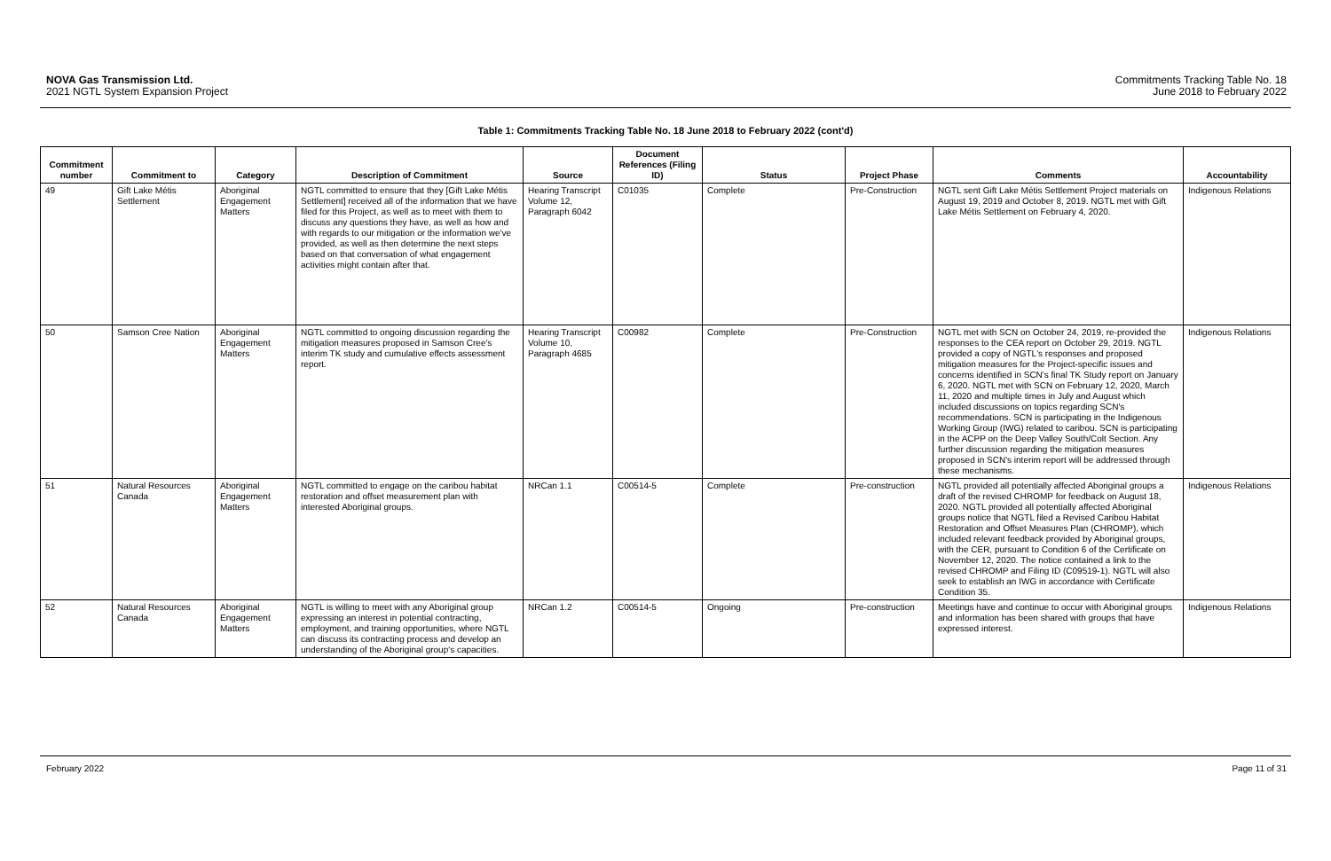NOVA Gas Transmission Ltd.
2021 NGTL System Expansion Project
Commitments Tracking Table No. 18
June 2018 to February 2022
Table 1: Commitments Tracking Table No. 18 June 2018 to February 2022 (cont'd)
| Commitment number | Commitment to | Category | Description of Commitment | Source | Document References (Filing ID) | Status | Project Phase | Comments | Accountability |
| --- | --- | --- | --- | --- | --- | --- | --- | --- | --- |
| 49 | Gift Lake Métis Settlement | Aboriginal Engagement Matters | NGTL committed to ensure that they [Gift Lake Métis Settlement] received all of the information that we have filed for this Project, as well as to meet with them to discuss any questions they have, as well as how and with regards to our mitigation or the information we've provided, as well as then determine the next steps based on that conversation of what engagement activities might contain after that. | Hearing Transcript Volume 12, Paragraph 6042 | C01035 | Complete | Pre-Construction | NGTL sent Gift Lake Métis Settlement Project materials on August 19, 2019 and October 8, 2019. NGTL met with Gift Lake Métis Settlement on February 4, 2020. | Indigenous Relations |
| 50 | Samson Cree Nation | Aboriginal Engagement Matters | NGTL committed to ongoing discussion regarding the mitigation measures proposed in Samson Cree's interim TK study and cumulative effects assessment report. | Hearing Transcript Volume 10, Paragraph 4685 | C00982 | Complete | Pre-Construction | NGTL met with SCN on October 24, 2019, re-provided the responses to the CEA report on October 29, 2019. NGTL provided a copy of NGTL's responses and proposed mitigation measures for the Project-specific issues and concerns identified in SCN's final TK Study report on January 6, 2020. NGTL met with SCN on February 12, 2020, March 11, 2020 and multiple times in July and August which included discussions on topics regarding SCN's recommendations. SCN is participating in the Indigenous Working Group (IWG) related to caribou. SCN is participating in the ACPP on the Deep Valley South/Colt Section. Any further discussion regarding the mitigation measures proposed in SCN's interim report will be addressed through these mechanisms. | Indigenous Relations |
| 51 | Natural Resources Canada | Aboriginal Engagement Matters | NGTL committed to engage on the caribou habitat restoration and offset measurement plan with interested Aboriginal groups. | NRCan 1.1 | C00514-5 | Complete | Pre-construction | NGTL provided all potentially affected Aboriginal groups a draft of the revised CHROMP for feedback on August 18, 2020. NGTL provided all potentially affected Aboriginal groups notice that NGTL filed a Revised Caribou Habitat Restoration and Offset Measures Plan (CHROMP), which included relevant feedback provided by Aboriginal groups, with the CER, pursuant to Condition 6 of the Certificate on November 12, 2020. The notice contained a link to the revised CHROMP and Filing ID (C09519-1). NGTL will also seek to establish an IWG in accordance with Certificate Condition 35. | Indigenous Relations |
| 52 | Natural Resources Canada | Aboriginal Engagement Matters | NGTL is willing to meet with any Aboriginal group expressing an interest in potential contracting, employment, and training opportunities, where NGTL can discuss its contracting process and develop an understanding of the Aboriginal group's capacities. | NRCan 1.2 | C00514-5 | Ongoing | Pre-construction | Meetings have and continue to occur with Aboriginal groups and information has been shared with groups that have expressed interest. | Indigenous Relations |
February 2022 Page 11 of 31